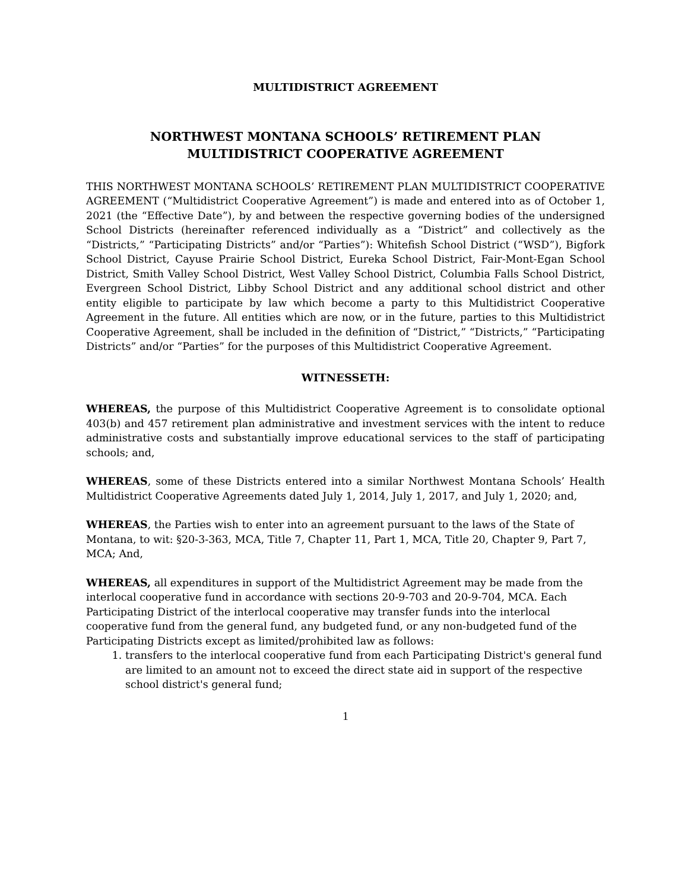MULTIDISTRICT AGREEMENT
NORTHWEST MONTANA SCHOOLS’ RETIREMENT PLAN
MULTIDISTRICT COOPERATIVE AGREEMENT
THIS NORTHWEST MONTANA SCHOOLS’ RETIREMENT PLAN MULTIDISTRICT COOPERATIVE AGREEMENT (“Multidistrict Cooperative Agreement”) is made and entered into as of October 1, 2021 (the “Effective Date”), by and between the respective governing bodies of the undersigned School Districts (hereinafter referenced individually as a “District” and collectively as the “Districts,” “Participating Districts” and/or “Parties”): Whitefish School District (“WSD”), Bigfork School District, Cayuse Prairie School District, Eureka School District, Fair-Mont-Egan School District, Smith Valley School District, West Valley School District, Columbia Falls School District, Evergreen School District, Libby School District and any additional school district and other entity eligible to participate by law which become a party to this Multidistrict Cooperative Agreement in the future. All entities which are now, or in the future, parties to this Multidistrict Cooperative Agreement, shall be included in the definition of “District,” “Districts,” “Participating Districts” and/or “Parties” for the purposes of this Multidistrict Cooperative Agreement.
WITNESSETH:
WHEREAS, the purpose of this Multidistrict Cooperative Agreement is to consolidate optional 403(b) and 457 retirement plan administrative and investment services with the intent to reduce administrative costs and substantially improve educational services to the staff of participating schools; and,
WHEREAS, some of these Districts entered into a similar Northwest Montana Schools’ Health Multidistrict Cooperative Agreements dated July 1, 2014, July 1, 2017, and July 1, 2020; and,
WHEREAS, the Parties wish to enter into an agreement pursuant to the laws of the State of Montana, to wit: §20-3-363, MCA, Title 7, Chapter 11, Part 1, MCA, Title 20, Chapter 9, Part 7, MCA; And,
WHEREAS, all expenditures in support of the Multidistrict Agreement may be made from the interlocal cooperative fund in accordance with sections 20-9-703 and 20-9-704, MCA. Each Participating District of the interlocal cooperative may transfer funds into the interlocal cooperative fund from the general fund, any budgeted fund, or any non-budgeted fund of the Participating Districts except as limited/prohibited law as follows:
1. transfers to the interlocal cooperative fund from each Participating District's general fund are limited to an amount not to exceed the direct state aid in support of the respective school district's general fund;
1